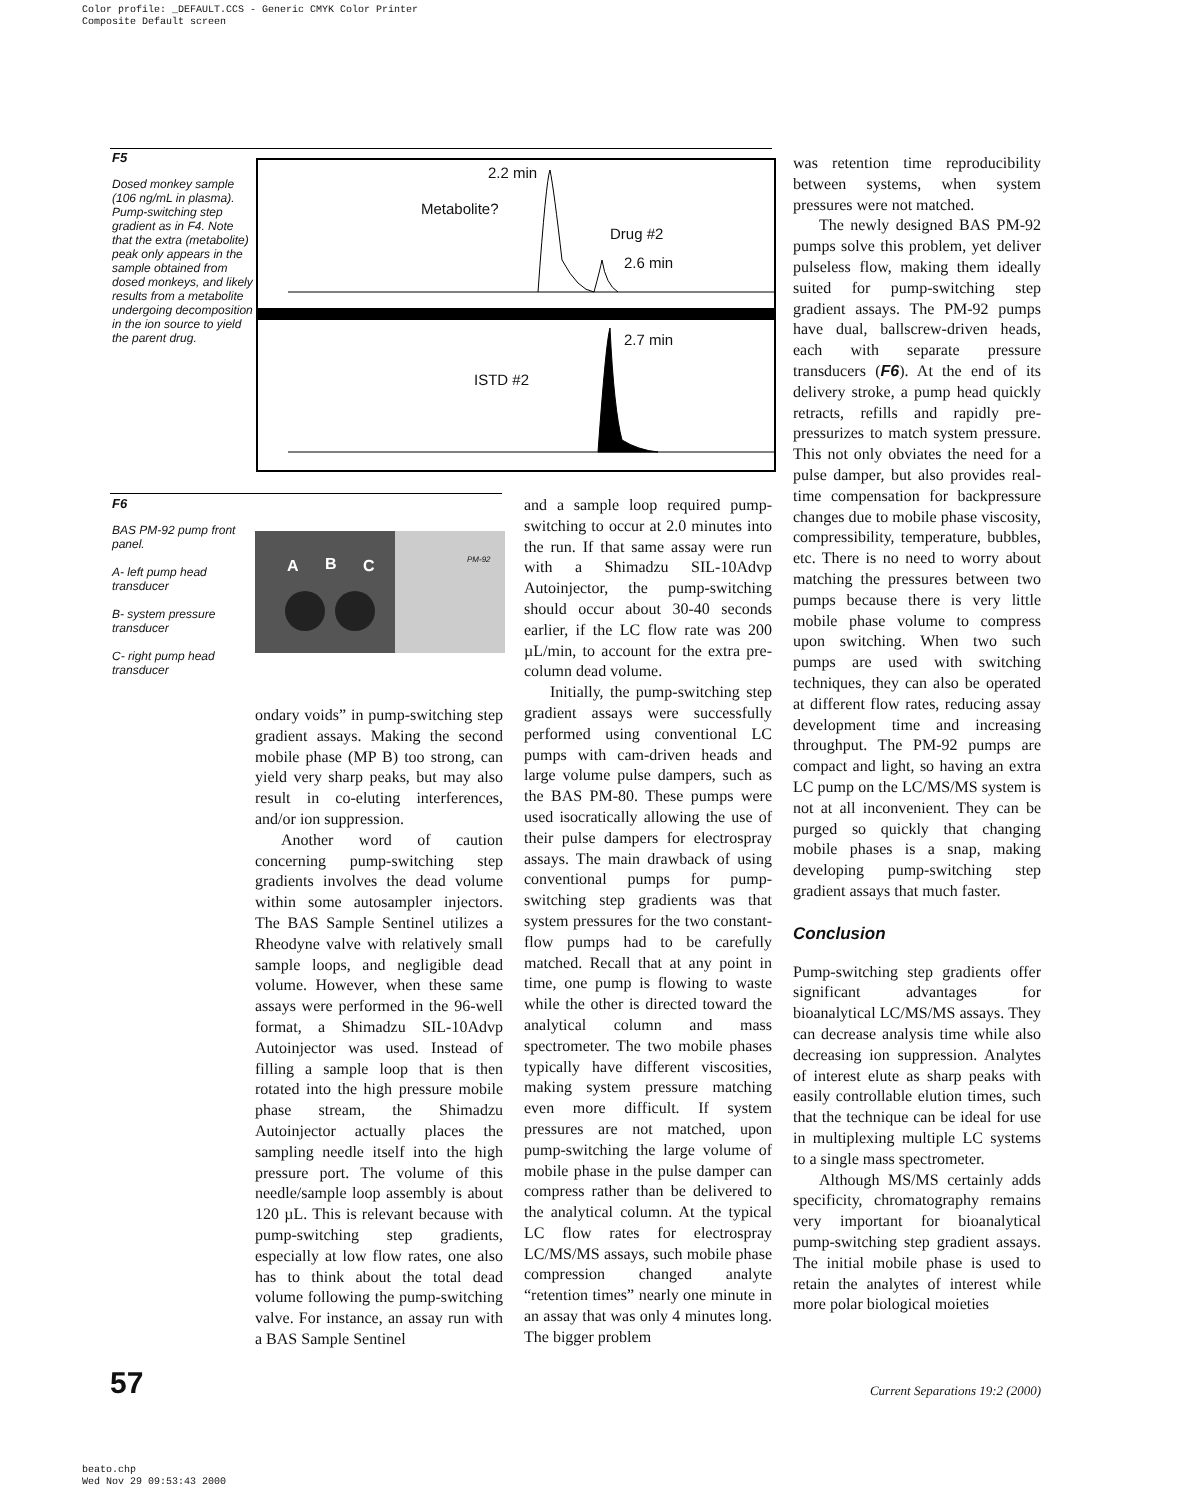Color profile: _DEFAULT.CCS - Generic CMYK Color Printer
Composite Default screen
F5
Dosed monkey sample (106 ng/mL in plasma). Pump-switching step gradient as in F4. Note that the extra (metabolite) peak only appears in the sample obtained from dosed monkeys, and likely results from a metabolite undergoing decomposition in the ion source to yield the parent drug.
2.2 min
Metabolite?
Drug #2
2.6 min
2.7 min
ISTD #2
F6
BAS PM-92 pump front panel.
A- left pump head transducer
B- system pressure transducer
C- right pump head transducer
A B C PM-92
ondary voids” in pump-switching step gradient assays. Making the second mobile phase (MP B) too strong, can yield very sharp peaks, but may also result in co-eluting interferences, and/or ion suppression.
Another word of caution concerning pump-switching step gradients involves the dead volume within some autosampler injectors. The BAS Sample Sentinel utilizes a Rheodyne valve with relatively small sample loops, and negligible dead volume. However, when these same assays were performed in the 96-well format, a Shimadzu SIL-10Advp Autoinjector was used. Instead of filling a sample loop that is then rotated into the high pressure mobile phase stream, the Shimadzu Autoinjector actually places the sampling needle itself into the high pressure port. The volume of this needle/sample loop assembly is about 120 µL. This is relevant because with pump-switching step gradients, especially at low flow rates, one also has to think about the total dead volume following the pump-switching valve. For instance, an assay run with a BAS Sample Sentinel
and a sample loop required pump-switching to occur at 2.0 minutes into the run. If that same assay were run with a Shimadzu SIL-10Advp Autoinjector, the pump-switching should occur about 30-40 seconds earlier, if the LC flow rate was 200 µL/min, to account for the extra pre-column dead volume.
Initially, the pump-switching step gradient assays were successfully performed using conventional LC pumps with cam-driven heads and large volume pulse dampers, such as the BAS PM-80. These pumps were used isocratically allowing the use of their pulse dampers for electrospray assays. The main drawback of using conventional pumps for pump-switching step gradients was that system pressures for the two constant-flow pumps had to be carefully matched. Recall that at any point in time, one pump is flowing to waste while the other is directed toward the analytical column and mass spectrometer. The two mobile phases typically have different viscosities, making system pressure matching even more difficult. If system pressures are not matched, upon pump-switching the large volume of mobile phase in the pulse damper can compress rather than be delivered to the analytical column. At the typical LC flow rates for electrospray LC/MS/MS assays, such mobile phase compression changed analyte “retention times” nearly one minute in an assay that was only 4 minutes long. The bigger problem
was retention time reproducibility between systems, when system pressures were not matched.
The newly designed BAS PM-92 pumps solve this problem, yet deliver pulseless flow, making them ideally suited for pump-switching step gradient assays. The PM-92 pumps have dual, ballscrew-driven heads, each with separate pressure transducers (F6). At the end of its delivery stroke, a pump head quickly retracts, refills and rapidly pre-pressurizes to match system pressure. This not only obviates the need for a pulse damper, but also provides real-time compensation for backpressure changes due to mobile phase viscosity, compressibility, temperature, bubbles, etc. There is no need to worry about matching the pressures between two pumps because there is very little mobile phase volume to compress upon switching. When two such pumps are used with switching techniques, they can also be operated at different flow rates, reducing assay development time and increasing throughput. The PM-92 pumps are compact and light, so having an extra LC pump on the LC/MS/MS system is not at all inconvenient. They can be purged so quickly that changing mobile phases is a snap, making developing pump-switching step gradient assays that much faster.
Conclusion
Pump-switching step gradients offer significant advantages for bioanalytical LC/MS/MS assays. They can decrease analysis time while also decreasing ion suppression. Analytes of interest elute as sharp peaks with easily controllable elution times, such that the technique can be ideal for use in multiplexing multiple LC systems to a single mass spectrometer.
Although MS/MS certainly adds specificity, chromatography remains very important for bioanalytical pump-switching step gradient assays. The initial mobile phase is used to retain the analytes of interest while more polar biological moieties
57
Current Separations 19:2 (2000)
beato.chp
Wed Nov 29 09:53:43 2000